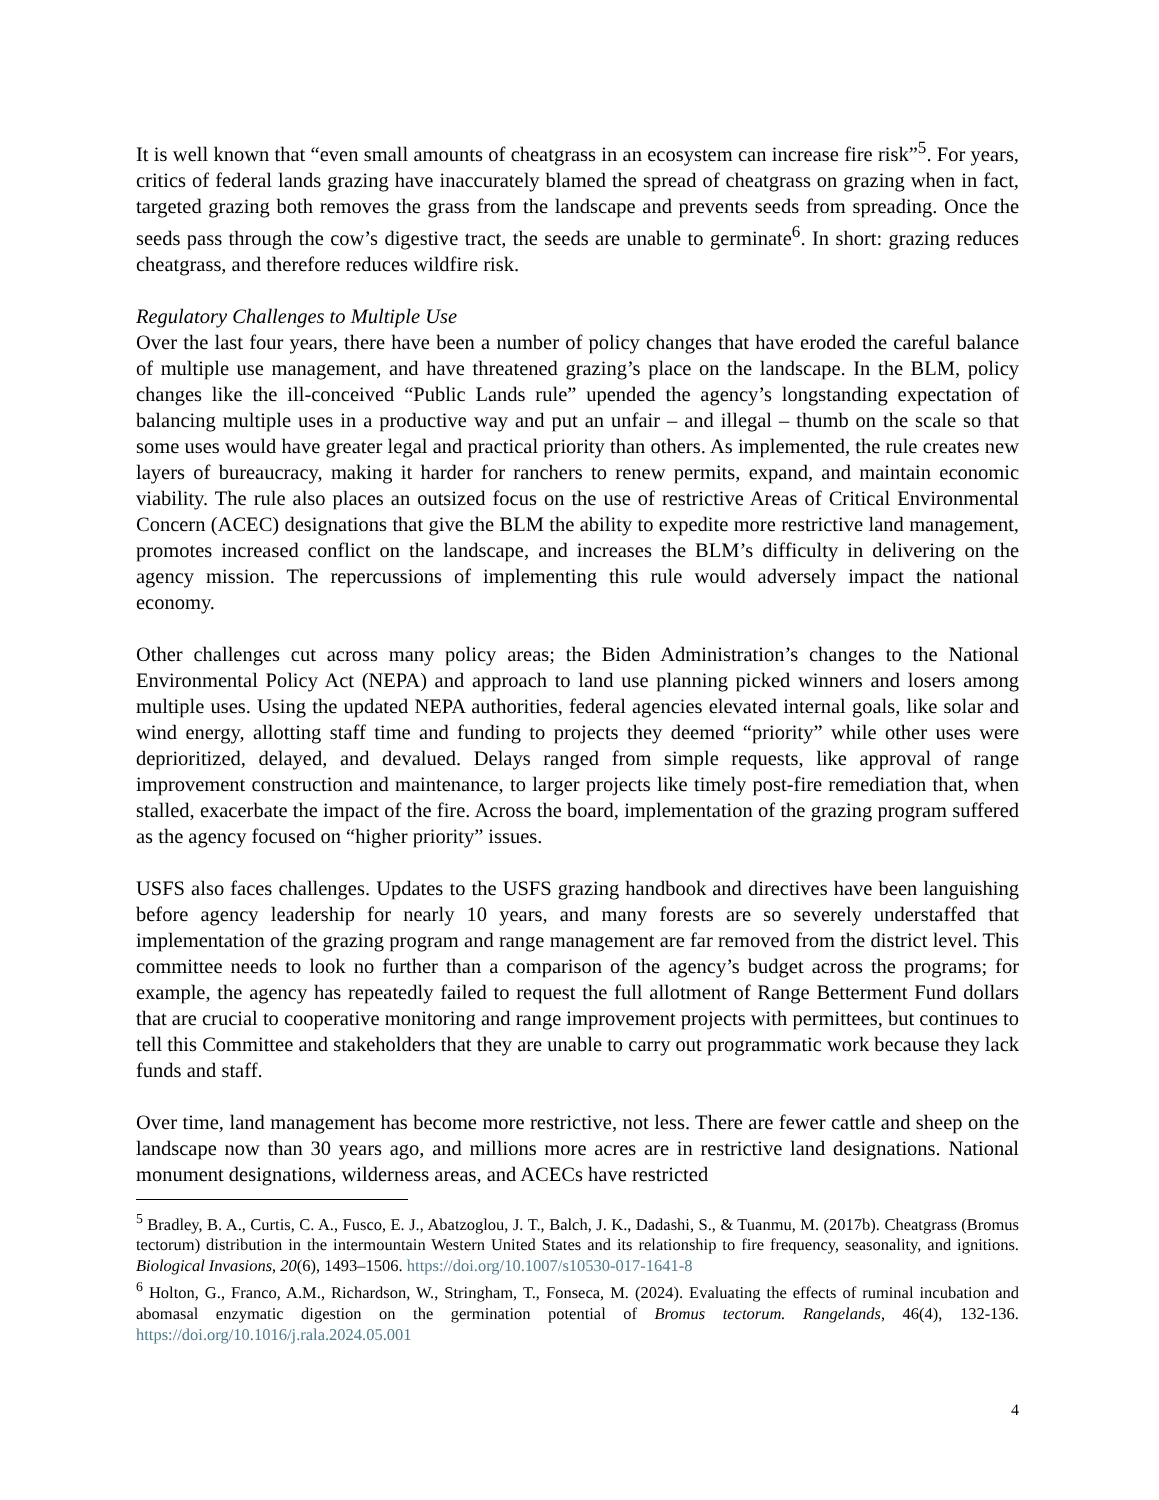It is well known that “even small amounts of cheatgrass in an ecosystem can increase fire risk”<sup>5</sup>. For years, critics of federal lands grazing have inaccurately blamed the spread of cheatgrass on grazing when in fact, targeted grazing both removes the grass from the landscape and prevents seeds from spreading. Once the seeds pass through the cow’s digestive tract, the seeds are unable to germinate<sup>6</sup>. In short: grazing reduces cheatgrass, and therefore reduces wildfire risk.
Regulatory Challenges to Multiple Use
Over the last four years, there have been a number of policy changes that have eroded the careful balance of multiple use management, and have threatened grazing’s place on the landscape. In the BLM, policy changes like the ill-conceived “Public Lands rule” upended the agency’s longstanding expectation of balancing multiple uses in a productive way and put an unfair – and illegal – thumb on the scale so that some uses would have greater legal and practical priority than others. As implemented, the rule creates new layers of bureaucracy, making it harder for ranchers to renew permits, expand, and maintain economic viability. The rule also places an outsized focus on the use of restrictive Areas of Critical Environmental Concern (ACEC) designations that give the BLM the ability to expedite more restrictive land management, promotes increased conflict on the landscape, and increases the BLM’s difficulty in delivering on the agency mission. The repercussions of implementing this rule would adversely impact the national economy.
Other challenges cut across many policy areas; the Biden Administration’s changes to the National Environmental Policy Act (NEPA) and approach to land use planning picked winners and losers among multiple uses. Using the updated NEPA authorities, federal agencies elevated internal goals, like solar and wind energy, allotting staff time and funding to projects they deemed “priority” while other uses were deprioritized, delayed, and devalued. Delays ranged from simple requests, like approval of range improvement construction and maintenance, to larger projects like timely post-fire remediation that, when stalled, exacerbate the impact of the fire. Across the board, implementation of the grazing program suffered as the agency focused on “higher priority” issues.
USFS also faces challenges. Updates to the USFS grazing handbook and directives have been languishing before agency leadership for nearly 10 years, and many forests are so severely understaffed that implementation of the grazing program and range management are far removed from the district level. This committee needs to look no further than a comparison of the agency’s budget across the programs; for example, the agency has repeatedly failed to request the full allotment of Range Betterment Fund dollars that are crucial to cooperative monitoring and range improvement projects with permittees, but continues to tell this Committee and stakeholders that they are unable to carry out programmatic work because they lack funds and staff.
Over time, land management has become more restrictive, not less. There are fewer cattle and sheep on the landscape now than 30 years ago, and millions more acres are in restrictive land designations. National monument designations, wilderness areas, and ACECs have restricted
<sup>5</sup> Bradley, B. A., Curtis, C. A., Fusco, E. J., Abatzoglou, J. T., Balch, J. K., Dadashi, S., & Tuanmu, M. (2017b). Cheatgrass (Bromus tectorum) distribution in the intermountain Western United States and its relationship to fire frequency, seasonality, and ignitions. Biological Invasions, 20(6), 1493–1506. https://doi.org/10.1007/s10530-017-1641-8
<sup>6</sup> Holton, G., Franco, A.M., Richardson, W., Stringham, T., Fonseca, M. (2024). Evaluating the effects of ruminal incubation and abomasal enzymatic digestion on the germination potential of Bromus tectorum. Rangelands, 46(4), 132-136. https://doi.org/10.1016/j.rala.2024.05.001
4